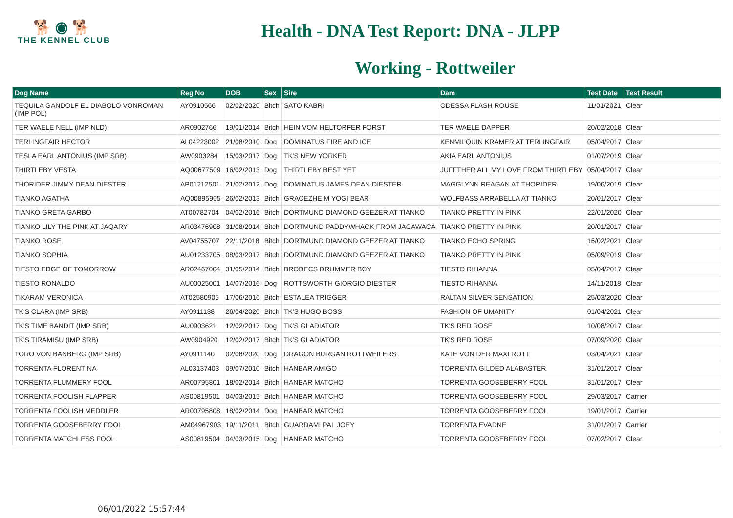🐕 ◉ 🐕
THE KENNEL CLUB
Health - DNA Test Report: DNA - JLPP
Working - Rottweiler
| Dog Name | Reg No | DOB | Sex | Sire | Dam | Test Date | Test Result |
| --- | --- | --- | --- | --- | --- | --- | --- |
| TEQUILA GANDOLF EL DIABOLO VONROMAN (IMP POL) | AY0910566 | 02/02/2020 | Bitch | SATO KABRI | ODESSA FLASH ROUSE | 11/01/2021 | Clear |
| TER WAELE NELL (IMP NLD) | AR0902766 | 19/01/2014 | Bitch | HEIN VOM HELTORFER FORST | TER WAELE DAPPER | 20/02/2018 | Clear |
| TERLINGFAIR HECTOR | AL04223002 | 21/08/2010 | Dog | DOMINATUS FIRE AND ICE | KENMILQUIN KRAMER AT TERLINGFAIR | 05/04/2017 | Clear |
| TESLA EARL ANTONIUS (IMP SRB) | AW0903284 | 15/03/2017 | Dog | TK'S NEW YORKER | AKIA EARL ANTONIUS | 01/07/2019 | Clear |
| THIRTLEBY VESTA | AQ00677509 | 16/02/2013 | Dog | THIRTLEBY BEST YET | JUFFTHER ALL MY LOVE FROM THIRTLEBY | 05/04/2017 | Clear |
| THORIDER JIMMY DEAN DIESTER | AP01212501 | 21/02/2012 | Dog | DOMINATUS JAMES DEAN DIESTER | MAGGLYNN REAGAN AT THORIDER | 19/06/2019 | Clear |
| TIANKO AGATHA | AQ00895905 | 26/02/2013 | Bitch | GRACEZHEIM YOGI BEAR | WOLFBASS ARRABELLA AT TIANKO | 20/01/2017 | Clear |
| TIANKO GRETA GARBO | AT00782704 | 04/02/2016 | Bitch | DORTMUND DIAMOND GEEZER AT TIANKO | TIANKO PRETTY IN PINK | 22/01/2020 | Clear |
| TIANKO LILY THE PINK AT JAQARY | AR03476908 | 31/08/2014 | Bitch | DORTMUND PADDYWHACK FROM JACAWACA | TIANKO PRETTY IN PINK | 20/01/2017 | Clear |
| TIANKO ROSE | AV04755707 | 22/11/2018 | Bitch | DORTMUND DIAMOND GEEZER AT TIANKO | TIANKO ECHO SPRING | 16/02/2021 | Clear |
| TIANKO SOPHIA | AU01233705 | 08/03/2017 | Bitch | DORTMUND DIAMOND GEEZER AT TIANKO | TIANKO PRETTY IN PINK | 05/09/2019 | Clear |
| TIESTO EDGE OF TOMORROW | AR02467004 | 31/05/2014 | Bitch | BRODECS DRUMMER BOY | TIESTO RIHANNA | 05/04/2017 | Clear |
| TIESTO RONALDO | AU00025001 | 14/07/2016 | Dog | ROTTSWORTH GIORGIO DIESTER | TIESTO RIHANNA | 14/11/2018 | Clear |
| TIKARAM VERONICA | AT02580905 | 17/06/2016 | Bitch | ESTALEA TRIGGER | RALTAN SILVER SENSATION | 25/03/2020 | Clear |
| TK'S CLARA (IMP SRB) | AY0911138 | 26/04/2020 | Bitch | TK'S HUGO BOSS | FASHION OF UMANITY | 01/04/2021 | Clear |
| TK'S TIME BANDIT (IMP SRB) | AU0903621 | 12/02/2017 | Dog | TK'S GLADIATOR | TK'S RED ROSE | 10/08/2017 | Clear |
| TK'S TIRAMISU (IMP SRB) | AW0904920 | 12/02/2017 | Bitch | TK'S GLADIATOR | TK'S RED ROSE | 07/09/2020 | Clear |
| TORO VON BANBERG (IMP SRB) | AY0911140 | 02/08/2020 | Dog | DRAGON BURGAN ROTTWEILERS | KATE VON DER MAXI ROTT | 03/04/2021 | Clear |
| TORRENTA FLORENTINA | AL03137403 | 09/07/2010 | Bitch | HANBAR AMIGO | TORRENTA GILDED ALABASTER | 31/01/2017 | Clear |
| TORRENTA FLUMMERY FOOL | AR00795801 | 18/02/2014 | Bitch | HANBAR MATCHO | TORRENTA GOOSEBERRY FOOL | 31/01/2017 | Clear |
| TORRENTA FOOLISH FLAPPER | AS00819501 | 04/03/2015 | Bitch | HANBAR MATCHO | TORRENTA GOOSEBERRY FOOL | 29/03/2017 | Carrier |
| TORRENTA FOOLISH MEDDLER | AR00795808 | 18/02/2014 | Dog | HANBAR MATCHO | TORRENTA GOOSEBERRY FOOL | 19/01/2017 | Carrier |
| TORRENTA GOOSEBERRY FOOL | AM04967903 | 19/11/2011 | Bitch | GUARDAMI PAL JOEY | TORRENTA EVADNE | 31/01/2017 | Carrier |
| TORRENTA MATCHLESS FOOL | AS00819504 | 04/03/2015 | Dog | HANBAR MATCHO | TORRENTA GOOSEBERRY FOOL | 07/02/2017 | Clear |
06/01/2022 15:57:44